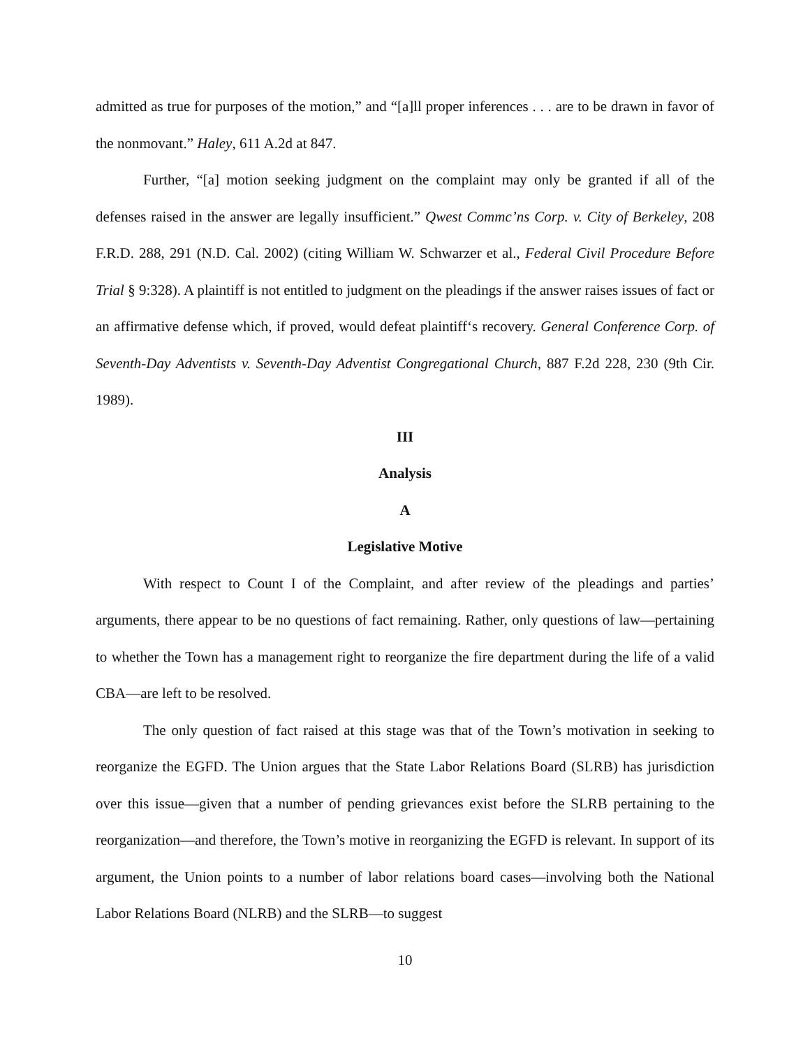admitted as true for purposes of the motion,” and “[a]ll proper inferences . . . are to be drawn in favor of the nonmovant.” Haley, 611 A.2d at 847.
Further, “[a] motion seeking judgment on the complaint may only be granted if all of the defenses raised in the answer are legally insufficient.” Qwest Commc’ns Corp. v. City of Berkeley, 208 F.R.D. 288, 291 (N.D. Cal. 2002) (citing William W. Schwarzer et al., Federal Civil Procedure Before Trial § 9:328). A plaintiff is not entitled to judgment on the pleadings if the answer raises issues of fact or an affirmative defense which, if proved, would defeat plaintiff‘s recovery. General Conference Corp. of Seventh-Day Adventists v. Seventh-Day Adventist Congregational Church, 887 F.2d 228, 230 (9th Cir. 1989).
III
Analysis
A
Legislative Motive
With respect to Count I of the Complaint, and after review of the pleadings and parties’ arguments, there appear to be no questions of fact remaining. Rather, only questions of law—pertaining to whether the Town has a management right to reorganize the fire department during the life of a valid CBA—are left to be resolved.
The only question of fact raised at this stage was that of the Town’s motivation in seeking to reorganize the EGFD. The Union argues that the State Labor Relations Board (SLRB) has jurisdiction over this issue—given that a number of pending grievances exist before the SLRB pertaining to the reorganization—and therefore, the Town’s motive in reorganizing the EGFD is relevant. In support of its argument, the Union points to a number of labor relations board cases—involving both the National Labor Relations Board (NLRB) and the SLRB—to suggest
10